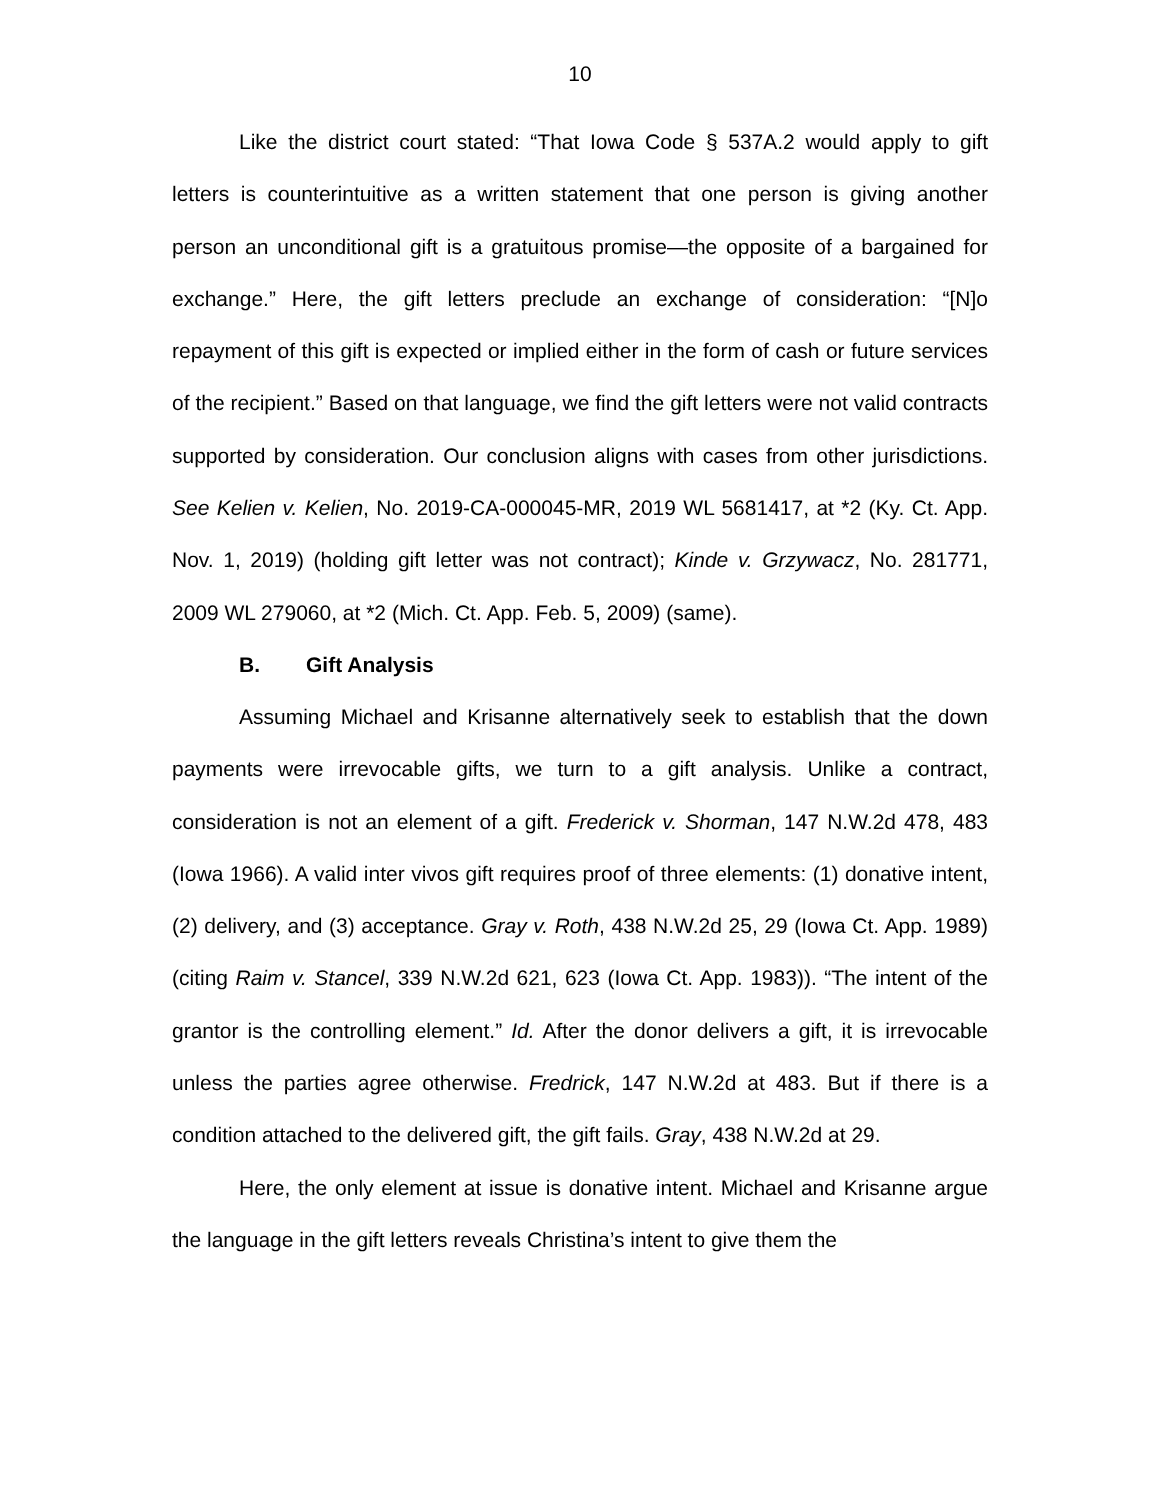10
Like the district court stated: “That Iowa Code § 537A.2 would apply to gift letters is counterintuitive as a written statement that one person is giving another person an unconditional gift is a gratuitous promise—the opposite of a bargained for exchange.” Here, the gift letters preclude an exchange of consideration: “[N]o repayment of this gift is expected or implied either in the form of cash or future services of the recipient.” Based on that language, we find the gift letters were not valid contracts supported by consideration. Our conclusion aligns with cases from other jurisdictions. See Kelien v. Kelien, No. 2019-CA-000045-MR, 2019 WL 5681417, at *2 (Ky. Ct. App. Nov. 1, 2019) (holding gift letter was not contract); Kinde v. Grzywacz, No. 281771, 2009 WL 279060, at *2 (Mich. Ct. App. Feb. 5, 2009) (same).
B. Gift Analysis
Assuming Michael and Krisanne alternatively seek to establish that the down payments were irrevocable gifts, we turn to a gift analysis. Unlike a contract, consideration is not an element of a gift. Frederick v. Shorman, 147 N.W.2d 478, 483 (Iowa 1966). A valid inter vivos gift requires proof of three elements: (1) donative intent, (2) delivery, and (3) acceptance. Gray v. Roth, 438 N.W.2d 25, 29 (Iowa Ct. App. 1989) (citing Raim v. Stancel, 339 N.W.2d 621, 623 (Iowa Ct. App. 1983)). “The intent of the grantor is the controlling element.” Id. After the donor delivers a gift, it is irrevocable unless the parties agree otherwise. Fredrick, 147 N.W.2d at 483. But if there is a condition attached to the delivered gift, the gift fails. Gray, 438 N.W.2d at 29.
Here, the only element at issue is donative intent. Michael and Krisanne argue the language in the gift letters reveals Christina’s intent to give them the